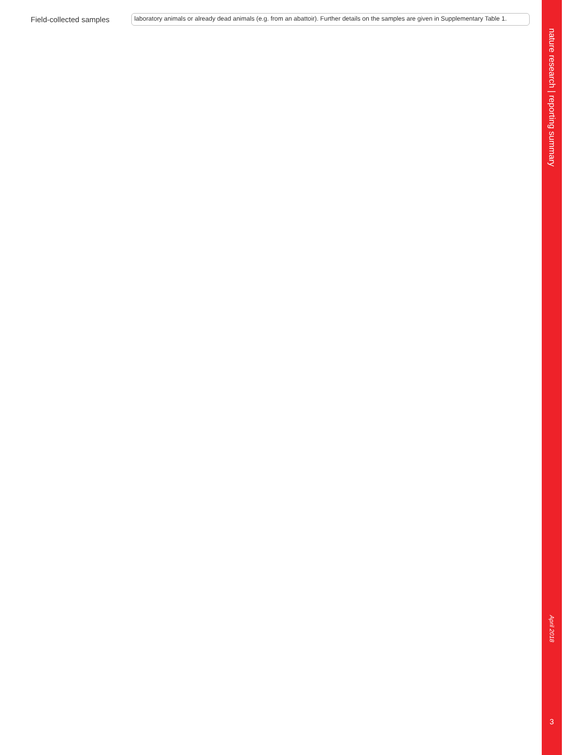Field-collected samples
laboratory animals or already dead animals (e.g. from an abattoir). Further details on the samples are given in Supplementary Table 1.
nature research | reporting summary
April 2018
3